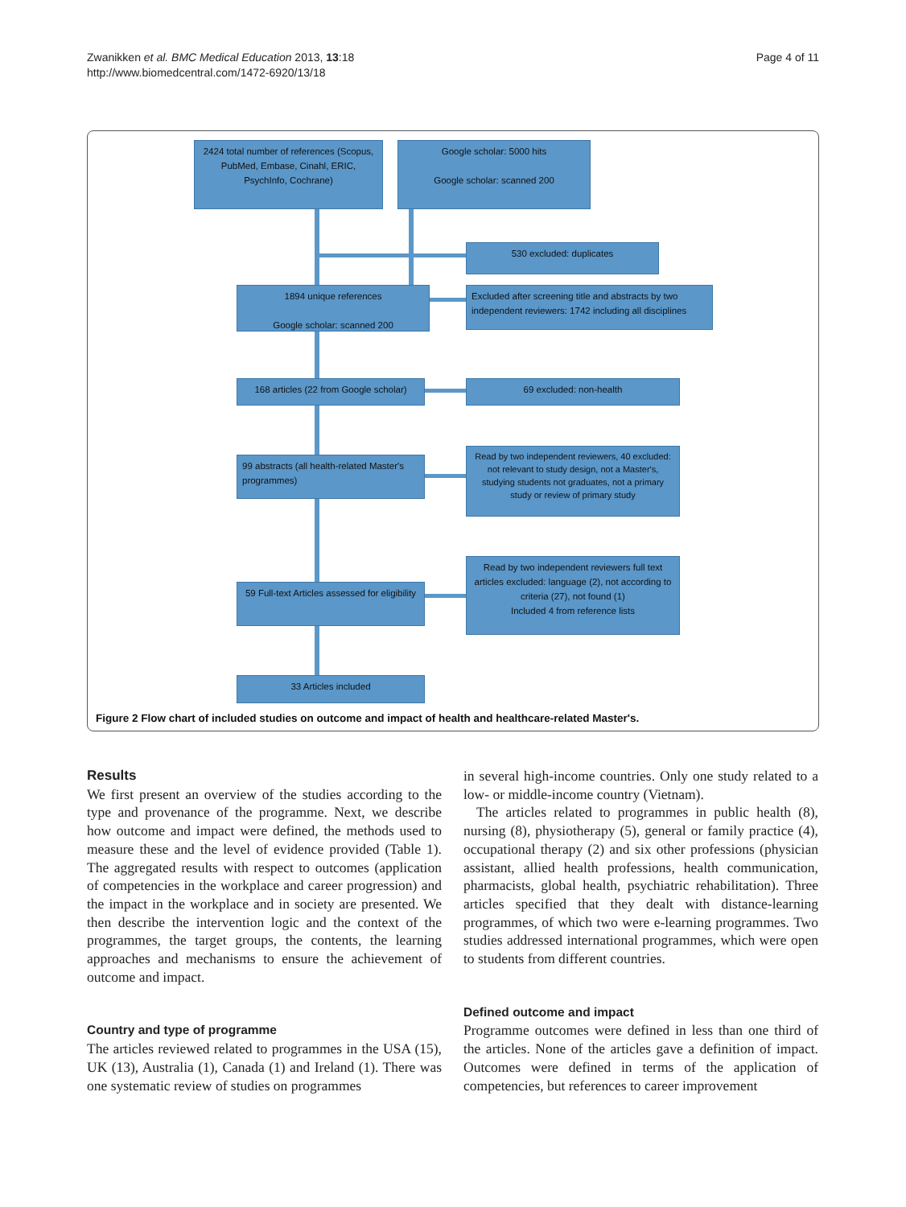Zwanikken et al. BMC Medical Education 2013, 13:18
http://www.biomedcentral.com/1472-6920/13/18
Page 4 of 11
2424 total number of references (Scopus, PubMed, Embase, Cinahl, ERIC, PsychInfo, Cochrane)
Google scholar: 5000 hits
Google scholar: scanned 200
530 excluded: duplicates
1894 unique references
Google scholar: scanned 200
Excluded after screening title and abstracts by two independent reviewers: 1742 including all disciplines
168 articles (22 from Google scholar)
69 excluded: non-health
99 abstracts (all health-related Master's programmes)
Read by two independent reviewers, 40 excluded: not relevant to study design, not a Master's, studying students not graduates, not a primary study or review of primary study
59 Full-text Articles assessed for eligibility
Read by two independent reviewers full text articles excluded: language (2), not according to criteria (27), not found (1)
Included 4 from reference lists
33 Articles included
Figure 2 Flow chart of included studies on outcome and impact of health and healthcare-related Master's.
Results
We first present an overview of the studies according to the type and provenance of the programme. Next, we describe how outcome and impact were defined, the methods used to measure these and the level of evidence provided (Table 1). The aggregated results with respect to outcomes (application of competencies in the workplace and career progression) and the impact in the workplace and in society are presented. We then describe the intervention logic and the context of the programmes, the target groups, the contents, the learning approaches and mechanisms to ensure the achievement of outcome and impact.
Country and type of programme
The articles reviewed related to programmes in the USA (15), UK (13), Australia (1), Canada (1) and Ireland (1). There was one systematic review of studies on programmes
in several high-income countries. Only one study related to a low- or middle-income country (Vietnam).
The articles related to programmes in public health (8), nursing (8), physiotherapy (5), general or family practice (4), occupational therapy (2) and six other professions (physician assistant, allied health professions, health communication, pharmacists, global health, psychiatric rehabilitation). Three articles specified that they dealt with distance-learning programmes, of which two were e-learning programmes. Two studies addressed international programmes, which were open to students from different countries.
Defined outcome and impact
Programme outcomes were defined in less than one third of the articles. None of the articles gave a definition of impact. Outcomes were defined in terms of the application of competencies, but references to career improvement